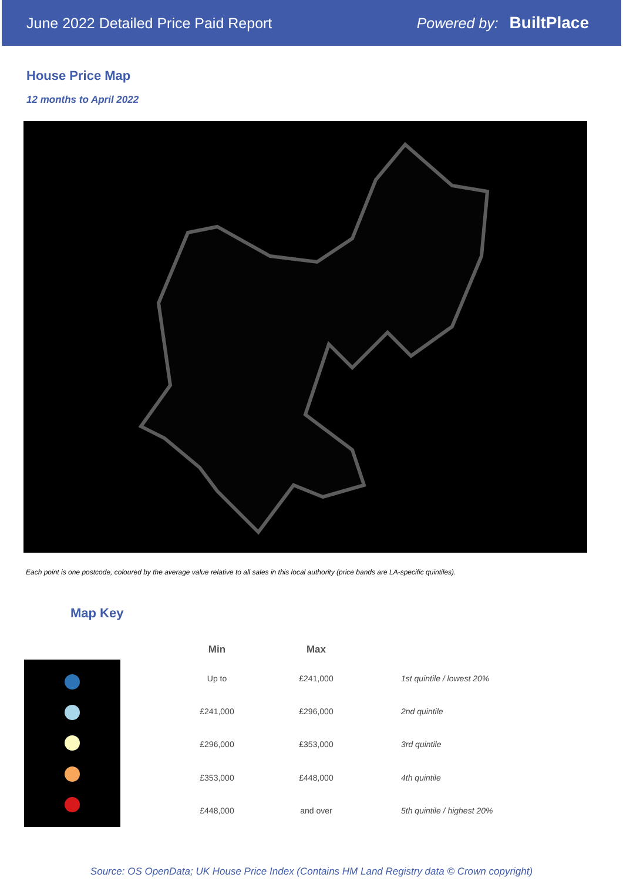June 2022 Detailed Price Paid Report Powered by: BuiltPlace
House Price Map
12 months to April 2022
Each point is one postcode, coloured by the average value relative to all sales in this local authority (price bands are LA-specific quintiles).
Map Key
| Min | Max | |
| --- | --- | --- |
| Up to | £241,000 | 1st quintile / lowest 20% |
| £241,000 | £296,000 | 2nd quintile |
| £296,000 | £353,000 | 3rd quintile |
| £353,000 | £448,000 | 4th quintile |
| £448,000 | and over | 5th quintile / highest 20% |
Source: OS OpenData; UK House Price Index (Contains HM Land Registry data © Crown copyright)